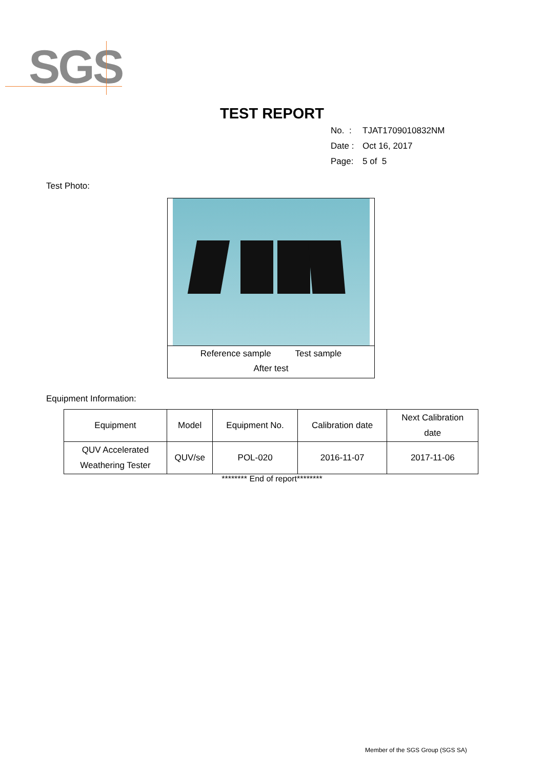SGS
TEST REPORT
No. : TJAT1709010832NM
Date : Oct 16, 2017
Page: 5 of 5
Test Photo:
Reference sample Test sample
After test
Equipment Information:
| Equipment | Model | Equipment No. | Calibration date | Next Calibration date |
| QUV Accelerated Weathering Tester | QUV/se | POL-020 | 2016-11-07 | 2017-11-06 |
******** End of report********
Member of the SGS Group (SGS SA)